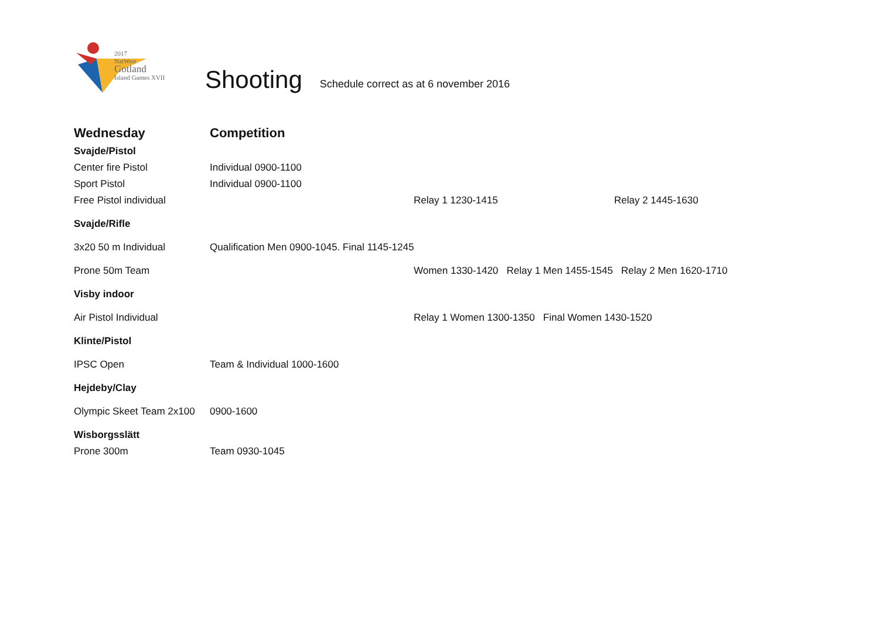2017
NatWest
Gotland
Island Games XVII
Shooting
Schedule correct as at 6 november 2016
| Wednesday | Competition | | |
| Svajde/Pistol | | | |
| Center fire Pistol | Individual 0900-1100 | | |
| Sport Pistol | Individual 0900-1100 | | |
| Free Pistol individual | | Relay 1 1230-1415 | Relay 2 1445-1630 |
| Svajde/Rifle | | | |
| 3x20 50 m Individual | Qualification Men 0900-1045. Final 1145-1245 | | |
| Prone 50m Team | | Women 1330-1420 Relay 1 Men 1455-1545 Relay 2 Men 1620-1710 | |
| Visby indoor | | | |
| Air Pistol Individual | | Relay 1 Women 1300-1350 Final Women 1430-1520 | |
| Klinte/Pistol | | | |
| IPSC Open | Team & Individual 1000-1600 | | |
| Hejdeby/Clay | | | |
| Olympic Skeet Team 2x100 | 0900-1600 | | |
| Wisborgsslätt | | | |
| Prone 300m | Team 0930-1045 | | |